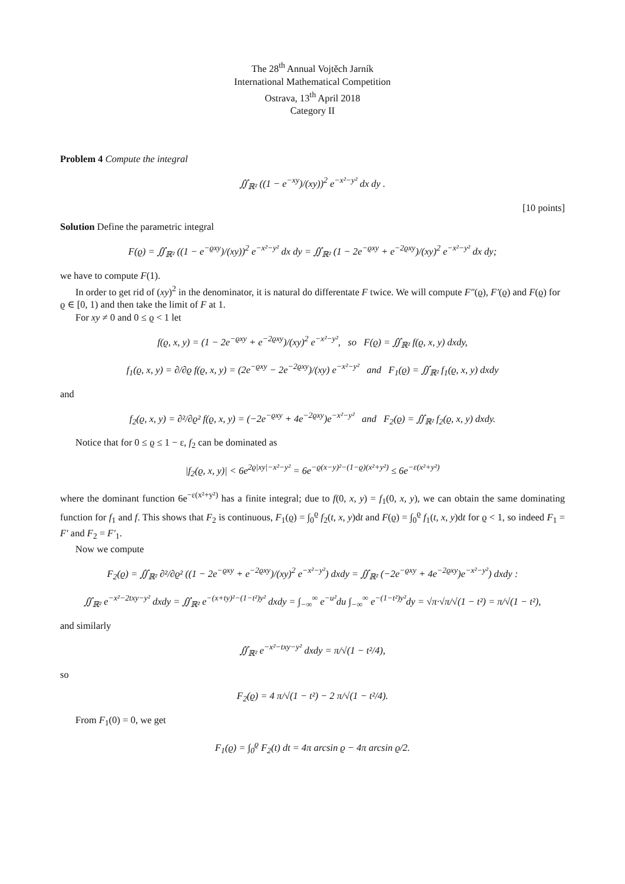The 28<sup>th</sup> Annual Vojtěch Jarník
International Mathematical Competition
Ostrava, 13<sup>th</sup> April 2018
Category II
Problem 4 Compute the integral
∬<sub>ℝ²</sub> ((1 − e<sup>−xy</sup>)/(xy))<sup>2</sup> e<sup>−x²−y²</sup> dx dy .
[10 points]
Solution Define the parametric integral
F(ϱ) = ∬<sub>ℝ²</sub> ((1 − e<sup>−ϱxy</sup>)/(xy))<sup>2</sup> e<sup>−x²−y²</sup> dx dy = ∬<sub>ℝ²</sub> (1 − 2e<sup>−ϱxy</sup> + e<sup>−2ϱxy</sup>)/(xy)<sup>2</sup> e<sup>−x²−y²</sup> dx dy;
we have to compute F(1).
In order to get rid of (xy)<sup>2</sup> in the denominator, it is natural do differentate F twice. We will compute F″(ϱ), F′(ϱ) and F(ϱ) for ϱ ∈ [0, 1) and then take the limit of F at 1.
For xy ≠ 0 and 0 ≤ ϱ < 1 let
f(ϱ, x, y) = (1 − 2e<sup>−ϱxy</sup> + e<sup>−2ϱxy</sup>)/(xy)<sup>2</sup> e<sup>−x²−y²</sup>, so F(ϱ) = ∬<sub>ℝ²</sub> f(ϱ, x, y) dxdy,
f<sub>1</sub>(ϱ, x, y) = ∂/∂ϱ f(ϱ, x, y) = (2e<sup>−ϱxy</sup> − 2e<sup>−2ϱxy</sup>)/(xy) e<sup>−x²−y²</sup> and F<sub>1</sub>(ϱ) = ∬<sub>ℝ²</sub> f<sub>1</sub>(ϱ, x, y) dxdy
and
f<sub>2</sub>(ϱ, x, y) = ∂²/∂ϱ² f(ϱ, x, y) = (−2e<sup>−ϱxy</sup> + 4e<sup>−2ϱxy</sup>)e<sup>−x²−y²</sup> and F<sub>2</sub>(ϱ) = ∬<sub>ℝ²</sub> f<sub>2</sub>(ϱ, x, y) dxdy.
Notice that for 0 ≤ ϱ ≤ 1 − ε, f<sub>2</sub> can be dominated as
|f<sub>2</sub>(ϱ, x, y)| < 6e<sup>2ϱ|xy|−x²−y²</sup> = 6e<sup>−ϱ(x−y)²−(1−ϱ)(x²+y²)</sup> ≤ 6e<sup>−ε(x²+y²)</sup>
where the dominant function 6e<sup>−ε(x²+y²)</sup> has a finite integral; due to f(0, x, y) = f<sub>1</sub>(0, x, y), we can obtain the same dominating function for f<sub>1</sub> and f. This shows that F<sub>2</sub> is continuous, F<sub>1</sub>(ϱ) = ∫<sub>0</sub><sup>ϱ</sup> f<sub>2</sub>(t, x, y)dt and F(ϱ) = ∫<sub>0</sub><sup>ϱ</sup> f<sub>1</sub>(t, x, y)dt for ϱ < 1, so indeed F<sub>1</sub> = F′ and F<sub>2</sub> = F′<sub>1</sub>.
Now we compute
F<sub>2</sub>(ϱ) = ∬<sub>ℝ²</sub> ∂²/∂ϱ² ((1 − 2e<sup>−ϱxy</sup> + e<sup>−2ϱxy</sup>)/(xy)<sup>2</sup> e<sup>−x²−y²</sup>) dxdy = ∬<sub>ℝ²</sub> (−2e<sup>−ϱxy</sup> + 4e<sup>−2ϱxy</sup>)e<sup>−x²−y²</sup>) dxdy :
∬<sub>ℝ²</sub> e<sup>−x²−2txy−y²</sup> dxdy = ∬<sub>ℝ²</sub> e<sup>−(x+ty)²−(1−t²)y²</sup> dxdy = ∫<sub>−∞</sub><sup>∞</sup> e<sup>−u²</sup>du ∫<sub>−∞</sub><sup>∞</sup> e<sup>−(1−t²)y²</sup>dy = √π·√π/√(1 − t²) = π/√(1 − t²),
and similarly
∬<sub>ℝ²</sub> e<sup>−x²−txy−y²</sup> dxdy = π/√(1 − t²/4),
so
F<sub>2</sub>(ϱ) = 4 π/√(1 − t²) − 2 π/√(1 − t²/4).
From F<sub>1</sub>(0) = 0, we get
F<sub>1</sub>(ϱ) = ∫<sub>0</sub><sup>ϱ</sup> F<sub>2</sub>(t) dt = 4π arcsin ϱ − 4π arcsin ϱ/2.